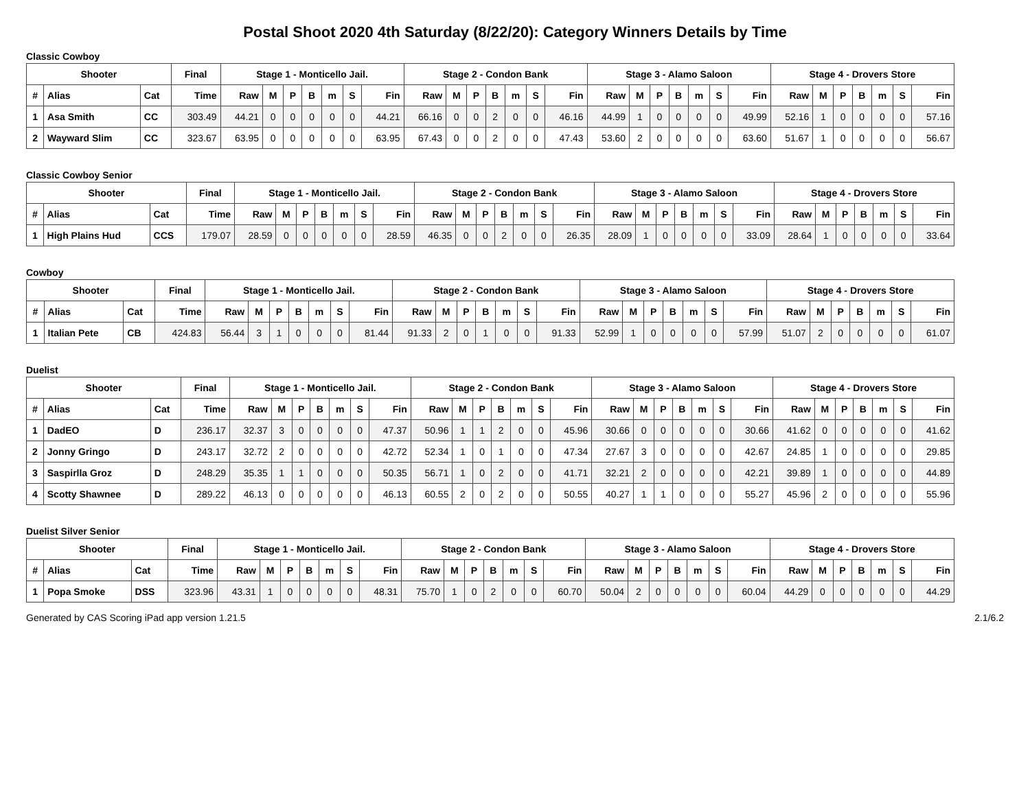Postal Shoot 2020 4th Saturday (8/22/20): Category Winners Details by Time
Classic Cowboy
| Shooter | | | Final | Stage 1 - Monticello Jail. | | | | | | | Stage 2 - Condon Bank | | | | | | | Stage 3 - Alamo Saloon | | | | | | | Stage 4 - Drovers Store | | | | | | |
| --- | --- | --- | --- | --- | --- | --- | --- | --- | --- | --- | --- | --- | --- | --- | --- | --- | --- | --- | --- | --- | --- | --- | --- | --- | --- | --- | --- | --- | --- | --- | --- |
| # | Alias | Cat | Time | Raw | M | P | B | m | S | Fin | Raw | M | P | B | m | S | Fin | Raw | M | P | B | m | S | Fin | Raw | M | P | B | m | S | Fin |
| 1 | Asa Smith | CC | 303.49 | 44.21 | 0 | 0 | 0 | 0 | 0 | 44.21 | 66.16 | 0 | 0 | 2 | 0 | 0 | 46.16 | 44.99 | 1 | 0 | 0 | 0 | 0 | 49.99 | 52.16 | 1 | 0 | 0 | 0 | 0 | 57.16 |
| 2 | Wayward Slim | CC | 323.67 | 63.95 | 0 | 0 | 0 | 0 | 0 | 63.95 | 67.43 | 0 | 0 | 2 | 0 | 0 | 47.43 | 53.60 | 2 | 0 | 0 | 0 | 0 | 63.60 | 51.67 | 1 | 0 | 0 | 0 | 0 | 56.67 |
Classic Cowboy Senior
| Shooter | | | Final | Stage 1 - Monticello Jail. | | | | | | | Stage 2 - Condon Bank | | | | | | | Stage 3 - Alamo Saloon | | | | | | | Stage 4 - Drovers Store | | | | | | |
| --- | --- | --- | --- | --- | --- | --- | --- | --- | --- | --- | --- | --- | --- | --- | --- | --- | --- | --- | --- | --- | --- | --- | --- | --- | --- | --- | --- | --- | --- | --- | --- |
| # | Alias | Cat | Time | Raw | M | P | B | m | S | Fin | Raw | M | P | B | m | S | Fin | Raw | M | P | B | m | S | Fin | Raw | M | P | B | m | S | Fin |
| 1 | High Plains Hud | CCS | 179.07 | 28.59 | 0 | 0 | 0 | 0 | 0 | 28.59 | 46.35 | 0 | 0 | 2 | 0 | 0 | 26.35 | 28.09 | 1 | 0 | 0 | 0 | 0 | 33.09 | 28.64 | 1 | 0 | 0 | 0 | 0 | 33.64 |
Cowboy
| Shooter | | | Final | Stage 1 - Monticello Jail. | | | | | | | Stage 2 - Condon Bank | | | | | | | Stage 3 - Alamo Saloon | | | | | | | Stage 4 - Drovers Store | | | | | | |
| --- | --- | --- | --- | --- | --- | --- | --- | --- | --- | --- | --- | --- | --- | --- | --- | --- | --- | --- | --- | --- | --- | --- | --- | --- | --- | --- | --- | --- | --- | --- | --- |
| # | Alias | Cat | Time | Raw | M | P | B | m | S | Fin | Raw | M | P | B | m | S | Fin | Raw | M | P | B | m | S | Fin | Raw | M | P | B | m | S | Fin |
| 1 | Italian Pete | CB | 424.83 | 56.44 | 3 | 1 | 0 | 0 | 0 | 81.44 | 91.33 | 2 | 0 | 1 | 0 | 0 | 91.33 | 52.99 | 1 | 0 | 0 | 0 | 0 | 57.99 | 51.07 | 2 | 0 | 0 | 0 | 0 | 61.07 |
Duelist
| Shooter | | | Final | Stage 1 - Monticello Jail. | | | | | | | Stage 2 - Condon Bank | | | | | | | Stage 3 - Alamo Saloon | | | | | | | Stage 4 - Drovers Store | | | | | | |
| --- | --- | --- | --- | --- | --- | --- | --- | --- | --- | --- | --- | --- | --- | --- | --- | --- | --- | --- | --- | --- | --- | --- | --- | --- | --- | --- | --- | --- | --- | --- | --- |
| # | Alias | Cat | Time | Raw | M | P | B | m | S | Fin | Raw | M | P | B | m | S | Fin | Raw | M | P | B | m | S | Fin | Raw | M | P | B | m | S | Fin |
| 1 | DadEO | D | 236.17 | 32.37 | 3 | 0 | 0 | 0 | 0 | 47.37 | 50.96 | 1 | 1 | 2 | 0 | 0 | 45.96 | 30.66 | 0 | 0 | 0 | 0 | 0 | 30.66 | 41.62 | 0 | 0 | 0 | 0 | 0 | 41.62 |
| 2 | Jonny Gringo | D | 243.17 | 32.72 | 2 | 0 | 0 | 0 | 0 | 42.72 | 52.34 | 1 | 0 | 1 | 0 | 0 | 47.34 | 27.67 | 3 | 0 | 0 | 0 | 0 | 42.67 | 24.85 | 1 | 0 | 0 | 0 | 0 | 29.85 |
| 3 | Saspirlla Groz | D | 248.29 | 35.35 | 1 | 1 | 0 | 0 | 0 | 50.35 | 56.71 | 1 | 0 | 2 | 0 | 0 | 41.71 | 32.21 | 2 | 0 | 0 | 0 | 0 | 42.21 | 39.89 | 1 | 0 | 0 | 0 | 0 | 44.89 |
| 4 | Scotty Shawnee | D | 289.22 | 46.13 | 0 | 0 | 0 | 0 | 0 | 46.13 | 60.55 | 2 | 0 | 2 | 0 | 0 | 50.55 | 40.27 | 1 | 1 | 0 | 0 | 0 | 55.27 | 45.96 | 2 | 0 | 0 | 0 | 0 | 55.96 |
Duelist Silver Senior
| Shooter | | | Final | Stage 1 - Monticello Jail. | | | | | | | Stage 2 - Condon Bank | | | | | | | Stage 3 - Alamo Saloon | | | | | | | Stage 4 - Drovers Store | | | | | | |
| --- | --- | --- | --- | --- | --- | --- | --- | --- | --- | --- | --- | --- | --- | --- | --- | --- | --- | --- | --- | --- | --- | --- | --- | --- | --- | --- | --- | --- | --- | --- | --- |
| # | Alias | Cat | Time | Raw | M | P | B | m | S | Fin | Raw | M | P | B | m | S | Fin | Raw | M | P | B | m | S | Fin | Raw | M | P | B | m | S | Fin |
| 1 | Popa Smoke | DSS | 323.96 | 43.31 | 1 | 0 | 0 | 0 | 0 | 48.31 | 75.70 | 1 | 0 | 2 | 0 | 0 | 60.70 | 50.04 | 2 | 0 | 0 | 0 | 0 | 60.04 | 44.29 | 0 | 0 | 0 | 0 | 0 | 44.29 |
Generated by CAS Scoring iPad app version 1.21.5 2.1/6.2